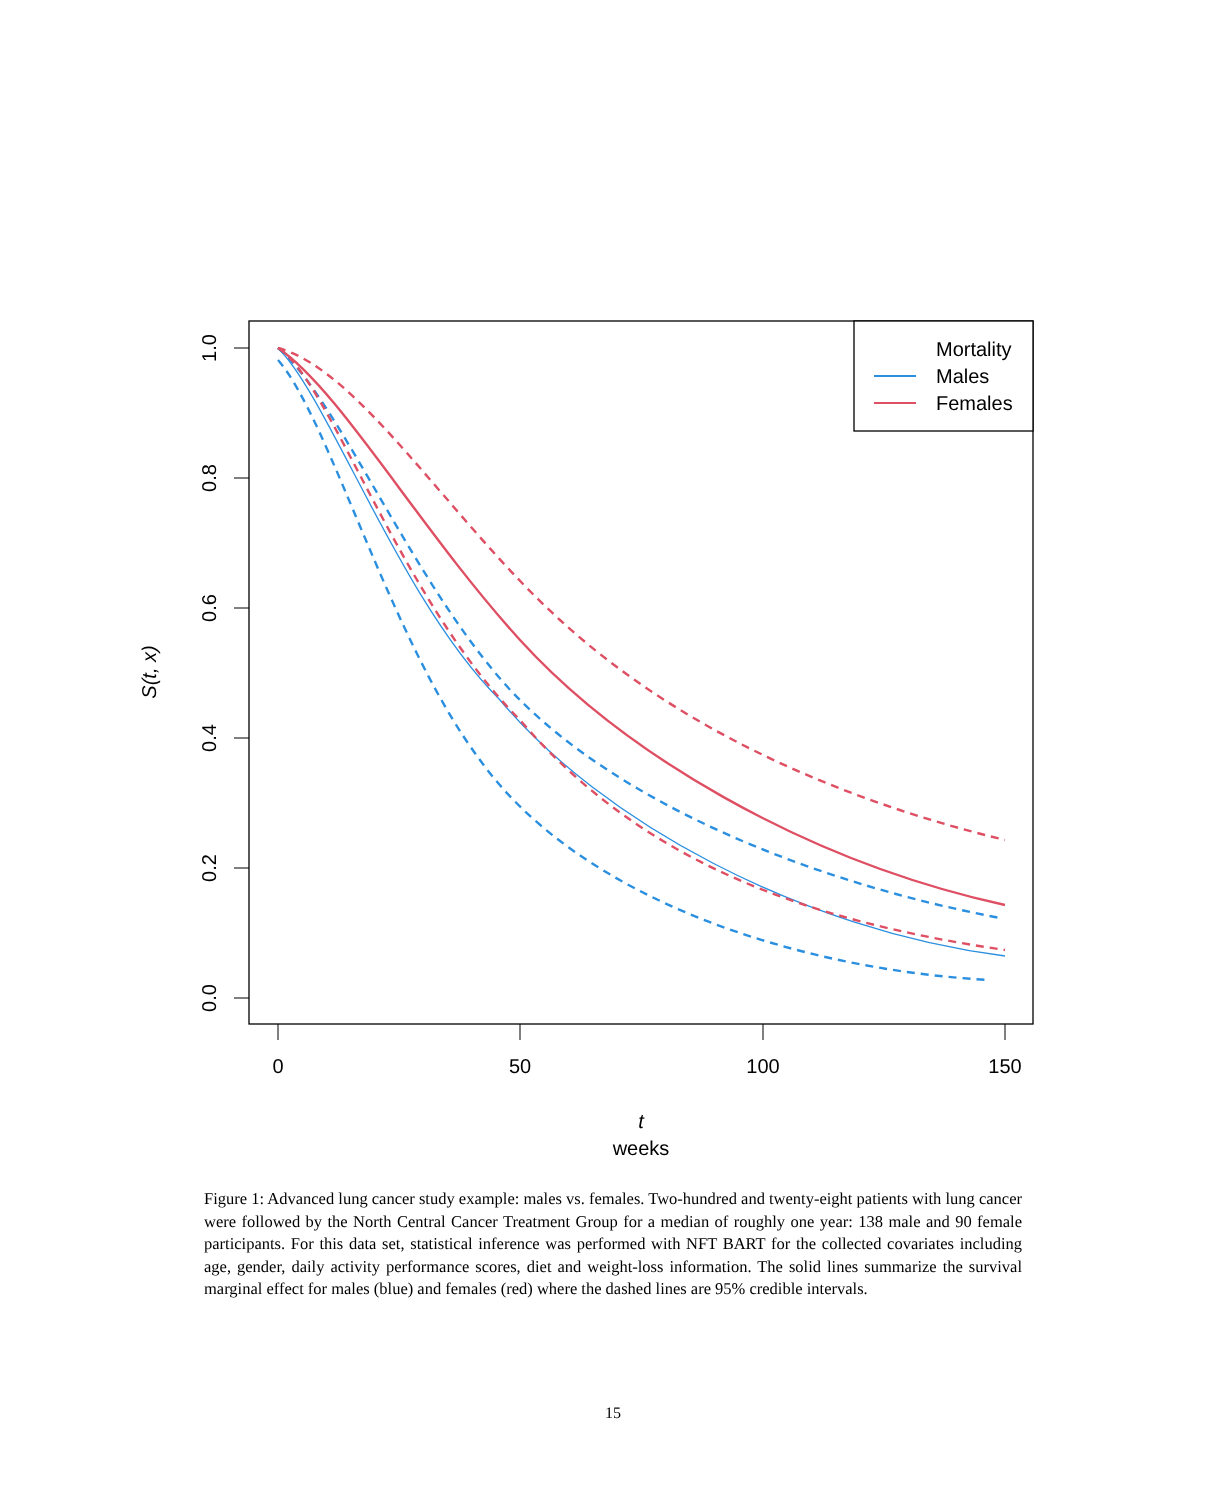1.0
0.8
0.6
0.4
0.2
0.0
0
50
100
150
t
weeks
S(t, x)
Mortality
Males
Females
Figure 1: Advanced lung cancer study example: males vs. females. Two-hundred and twenty-eight patients with lung cancer were followed by the North Central Cancer Treatment Group for a median of roughly one year: 138 male and 90 female participants. For this data set, statistical inference was performed with NFT BART for the collected covariates including age, gender, daily activity performance scores, diet and weight-loss information. The solid lines summarize the survival marginal effect for males (blue) and females (red) where the dashed lines are 95% credible intervals.
15